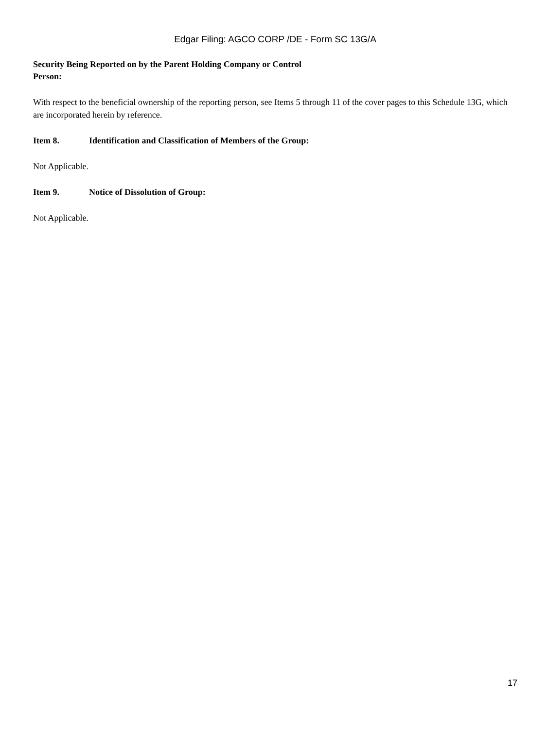Edgar Filing: AGCO CORP /DE - Form SC 13G/A
Security Being Reported on by the Parent Holding Company or Control
Person:
With respect to the beneficial ownership of the reporting person, see Items 5 through 11 of the cover pages to this Schedule 13G, which are incorporated herein by reference.
Item 8. Identification and Classification of Members of the Group:
Not Applicable.
Item 9. Notice of Dissolution of Group:
Not Applicable.
17